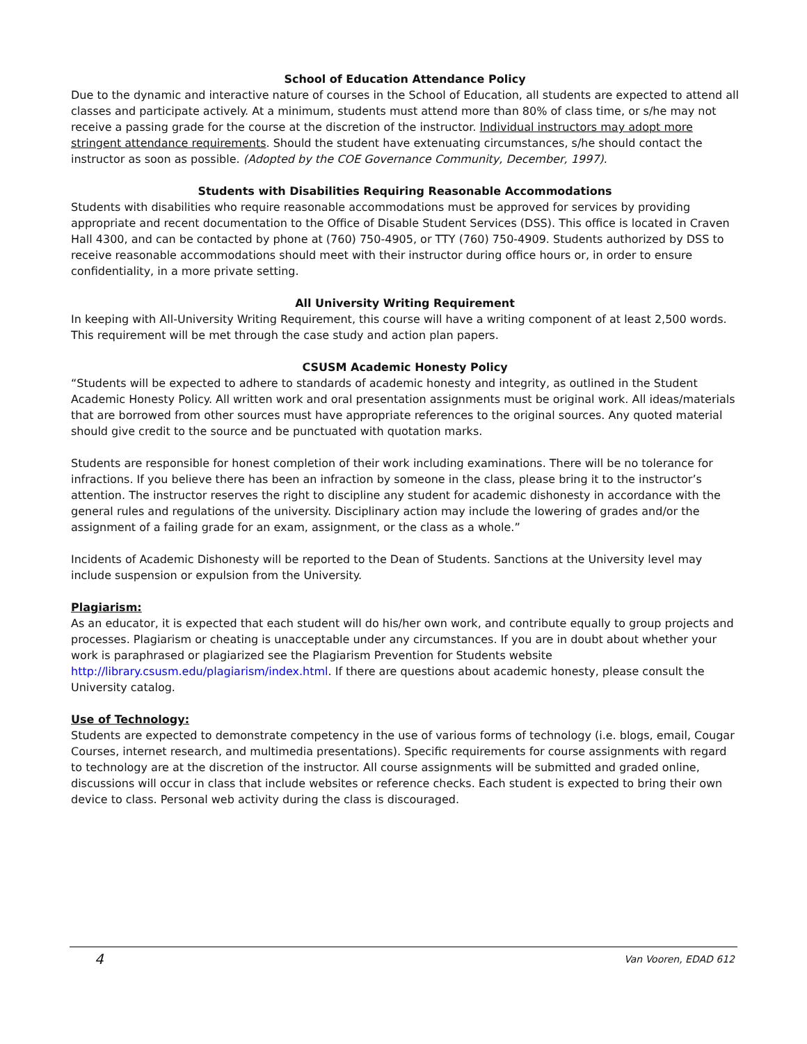School of Education Attendance Policy
Due to the dynamic and interactive nature of courses in the School of Education, all students are expected to attend all classes and participate actively. At a minimum, students must attend more than 80% of class time, or s/he may not receive a passing grade for the course at the discretion of the instructor. Individual instructors may adopt more stringent attendance requirements. Should the student have extenuating circumstances, s/he should contact the instructor as soon as possible. (Adopted by the COE Governance Community, December, 1997).
Students with Disabilities Requiring Reasonable Accommodations
Students with disabilities who require reasonable accommodations must be approved for services by providing appropriate and recent documentation to the Office of Disable Student Services (DSS). This office is located in Craven Hall 4300, and can be contacted by phone at (760) 750-4905, or TTY (760) 750-4909. Students authorized by DSS to receive reasonable accommodations should meet with their instructor during office hours or, in order to ensure confidentiality, in a more private setting.
All University Writing Requirement
In keeping with All-University Writing Requirement, this course will have a writing component of at least 2,500 words. This requirement will be met through the case study and action plan papers.
CSUSM Academic Honesty Policy
“Students will be expected to adhere to standards of academic honesty and integrity, as outlined in the Student Academic Honesty Policy. All written work and oral presentation assignments must be original work. All ideas/materials that are borrowed from other sources must have appropriate references to the original sources. Any quoted material should give credit to the source and be punctuated with quotation marks.
Students are responsible for honest completion of their work including examinations. There will be no tolerance for infractions. If you believe there has been an infraction by someone in the class, please bring it to the instructor’s attention. The instructor reserves the right to discipline any student for academic dishonesty in accordance with the general rules and regulations of the university. Disciplinary action may include the lowering of grades and/or the assignment of a failing grade for an exam, assignment, or the class as a whole.”
Incidents of Academic Dishonesty will be reported to the Dean of Students. Sanctions at the University level may include suspension or expulsion from the University.
Plagiarism:
As an educator, it is expected that each student will do his/her own work, and contribute equally to group projects and processes. Plagiarism or cheating is unacceptable under any circumstances. If you are in doubt about whether your work is paraphrased or plagiarized see the Plagiarism Prevention for Students website http://library.csusm.edu/plagiarism/index.html. If there are questions about academic honesty, please consult the University catalog.
Use of Technology:
Students are expected to demonstrate competency in the use of various forms of technology (i.e. blogs, email, Cougar Courses, internet research, and multimedia presentations). Specific requirements for course assignments with regard to technology are at the discretion of the instructor. All course assignments will be submitted and graded online, discussions will occur in class that include websites or reference checks. Each student is expected to bring their own device to class. Personal web activity during the class is discouraged.
4 Van Vooren, EDAD 612